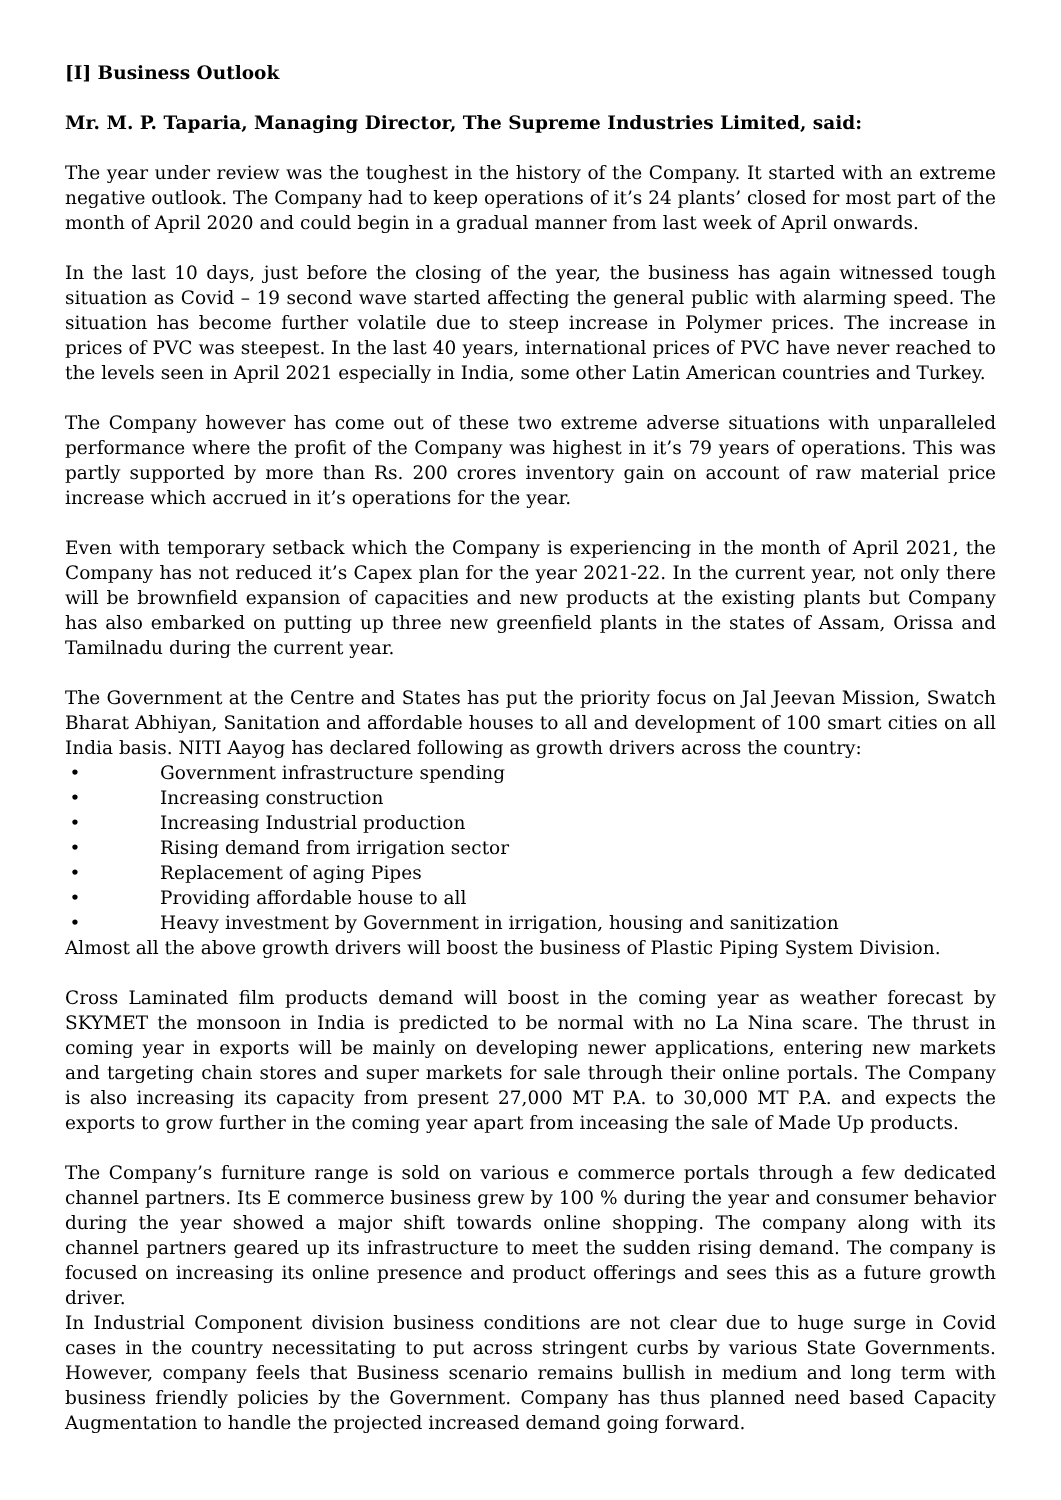[I] Business Outlook
Mr. M. P. Taparia, Managing Director, The Supreme Industries Limited, said:
The year under review was the toughest in the history of the Company. It started with an extreme negative outlook. The Company had to keep operations of it’s 24 plants’ closed for most part of the month of April 2020 and could begin in a gradual manner from last week of April onwards.
In the last 10 days, just before the closing of the year, the business has again witnessed tough situation as Covid – 19 second wave started affecting the general public with alarming speed. The situation has become further volatile due to steep increase in Polymer prices. The increase in prices of PVC was steepest. In the last 40 years, international prices of PVC have never reached to the levels seen in April 2021 especially in India, some other Latin American countries and Turkey.
The Company however has come out of these two extreme adverse situations with unparalleled performance where the profit of the Company was highest in it’s 79 years of operations. This was partly supported by more than Rs. 200 crores inventory gain on account of raw material price increase which accrued in it’s operations for the year.
Even with temporary setback which the Company is experiencing in the month of April 2021, the Company has not reduced it’s Capex plan for the year 2021-22. In the current year, not only there will be brownfield expansion of capacities and new products at the existing plants but Company has also embarked on putting up three new greenfield plants in the states of Assam, Orissa and Tamilnadu during the current year.
The Government at the Centre and States has put the priority focus on Jal Jeevan Mission, Swatch Bharat Abhiyan, Sanitation and affordable houses to all and development of 100 smart cities on all India basis. NITI Aayog has declared following as growth drivers across the country:
• Government infrastructure spending
• Increasing construction
• Increasing Industrial production
• Rising demand from irrigation sector
• Replacement of aging Pipes
• Providing affordable house to all
• Heavy investment by Government in irrigation, housing and sanitization
Almost all the above growth drivers will boost the business of Plastic Piping System Division.
Cross Laminated film products demand will boost in the coming year as weather forecast by SKYMET the monsoon in India is predicted to be normal with no La Nina scare. The thrust in coming year in exports will be mainly on developing newer applications, entering new markets and targeting chain stores and super markets for sale through their online portals. The Company is also increasing its capacity from present 27,000 MT P.A. to 30,000 MT P.A. and expects the exports to grow further in the coming year apart from inceasing the sale of Made Up products.
The Company’s furniture range is sold on various e commerce portals through a few dedicated channel partners. Its E commerce business grew by 100 % during the year and consumer behavior during the year showed a major shift towards online shopping. The company along with its channel partners geared up its infrastructure to meet the sudden rising demand. The company is focused on increasing its online presence and product offerings and sees this as a future growth driver.
In Industrial Component division business conditions are not clear due to huge surge in Covid cases in the country necessitating to put across stringent curbs by various State Governments. However, company feels that Business scenario remains bullish in medium and long term with business friendly policies by the Government. Company has thus planned need based Capacity Augmentation to handle the projected increased demand going forward.